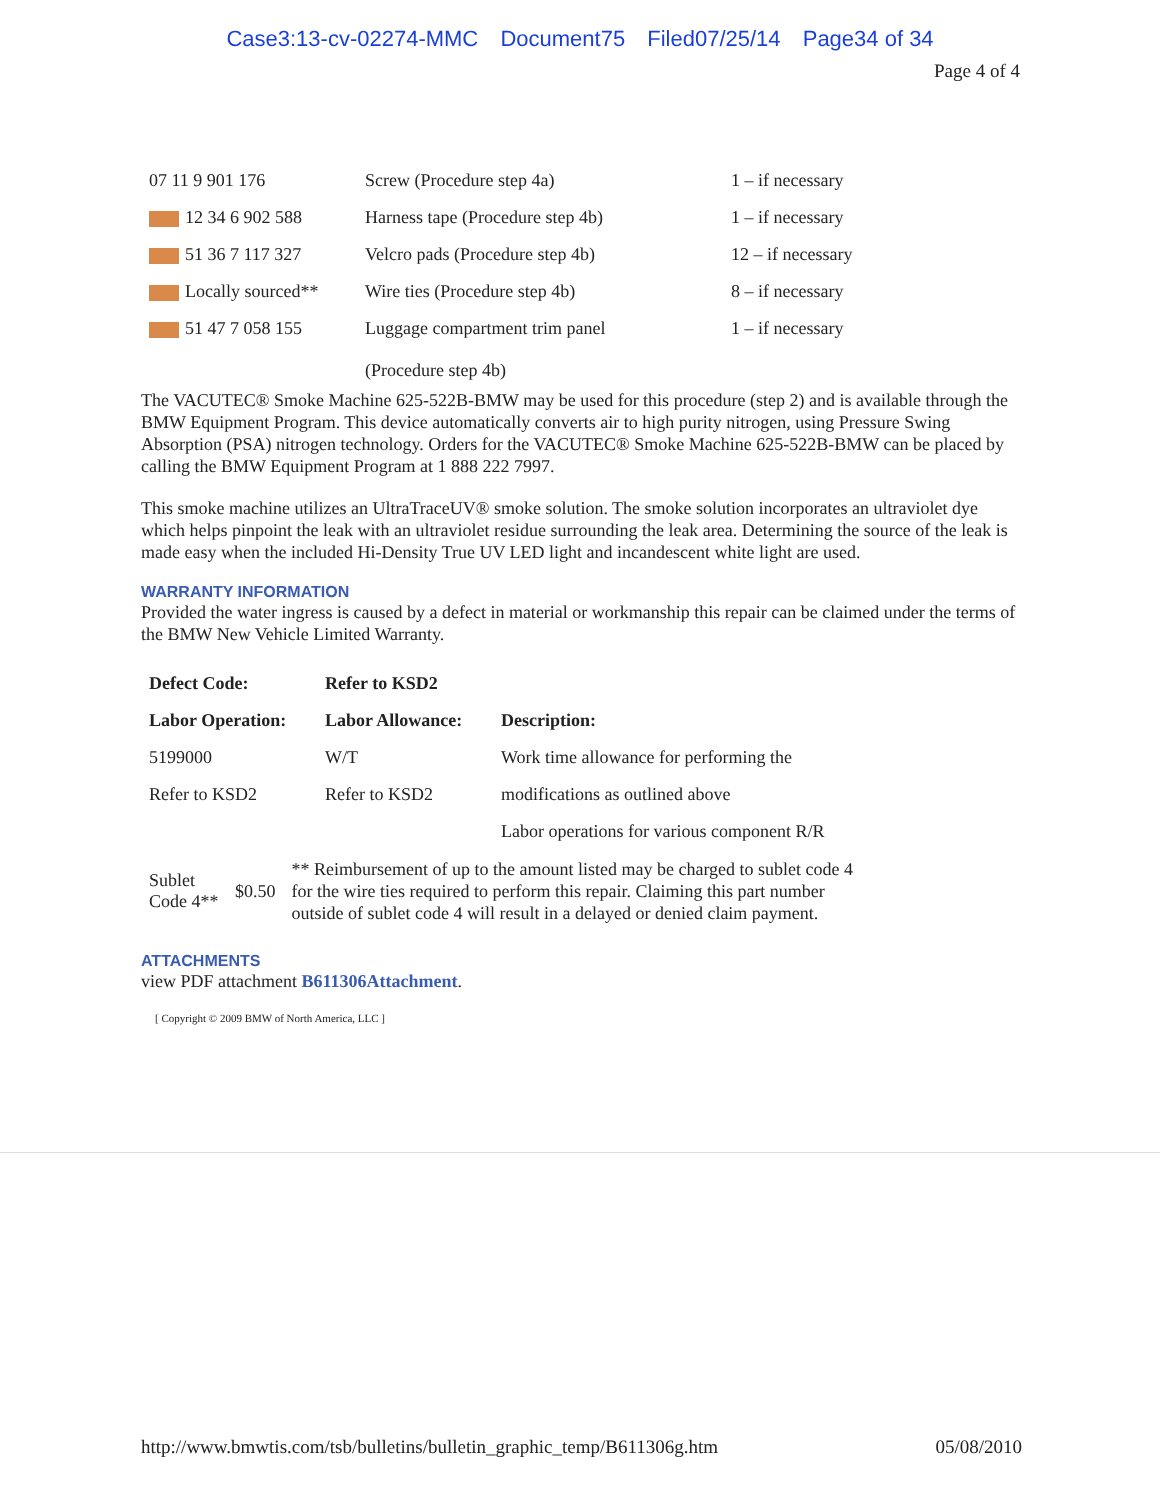Case3:13-cv-02274-MMC Document75 Filed07/25/14 Page34 of 34
Page 4 of 4
| 07 11 9 901 176 | Screw (Procedure step 4a) | 1 – if necessary |
| 12 34 6 902 588 | Harness tape (Procedure step 4b) | 1 – if necessary |
| 51 36 7 117 327 | Velcro pads (Procedure step 4b) | 12 – if necessary |
| Locally sourced** | Wire ties (Procedure step 4b) | 8 – if necessary |
| 51 47 7 058 155 | Luggage compartment trim panel (Procedure step 4b) | 1 – if necessary |
The VACUTEC® Smoke Machine 625-522B-BMW may be used for this procedure (step 2) and is available through the BMW Equipment Program. This device automatically converts air to high purity nitrogen, using Pressure Swing Absorption (PSA) nitrogen technology. Orders for the VACUTEC® Smoke Machine 625-522B-BMW can be placed by calling the BMW Equipment Program at 1 888 222 7997.
This smoke machine utilizes an UltraTraceUV® smoke solution. The smoke solution incorporates an ultraviolet dye which helps pinpoint the leak with an ultraviolet residue surrounding the leak area. Determining the source of the leak is made easy when the included Hi-Density True UV LED light and incandescent white light are used.
WARRANTY INFORMATION
Provided the water ingress is caused by a defect in material or workmanship this repair can be claimed under the terms of the BMW New Vehicle Limited Warranty.
| Defect Code: | Refer to KSD2 | |
| Labor Operation: | Labor Allowance: | Description: |
| 5199000 | W/T | Work time allowance for performing the |
| Refer to KSD2 | Refer to KSD2 | modifications as outlined above |
| | | Labor operations for various component R/R |
| Sublet Code 4** | $0.50 | ** Reimbursement of up to the amount listed may be charged to sublet code 4 for the wire ties required to perform this repair. Claiming this part number outside of sublet code 4 will result in a delayed or denied claim payment. |
ATTACHMENTS
view PDF attachment B611306Attachment.
[ Copyright © 2009 BMW of North America, LLC ]
http://www.bmwtis.com/tsb/bulletins/bulletin_graphic_temp/B611306g.htm 05/08/2010